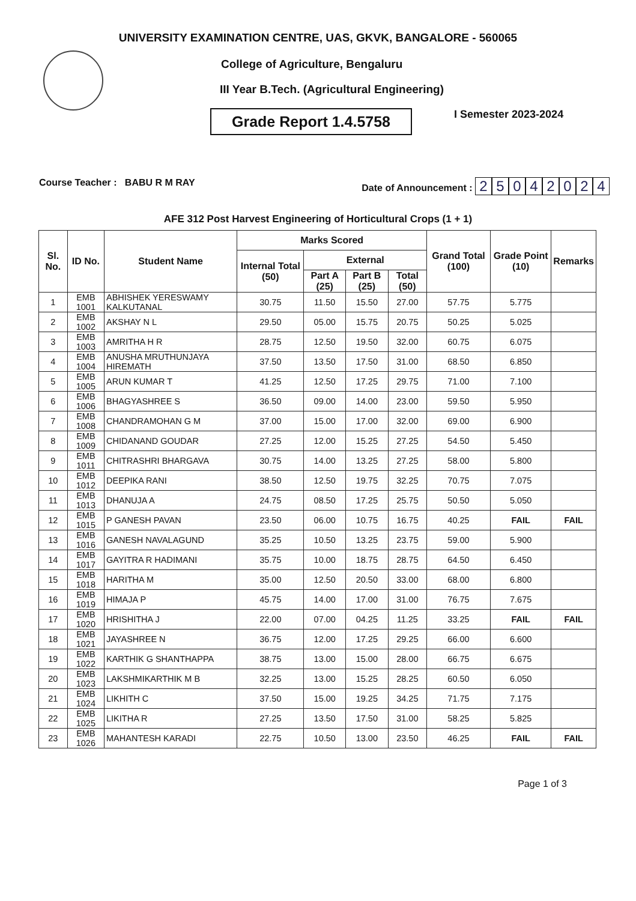UNIVERSITY EXAMINATION CENTRE, UAS, GKVK, BANGALORE - 560065
College of Agriculture, Bengaluru
III Year B.Tech. (Agricultural Engineering)
Grade Report 1.4.5758
I Semester 2023-2024
Course Teacher : BABU R M RAY
Date of Announcement : 25042024
AFE 312 Post Harvest Engineering of Horticultural Crops (1 + 1)
| Sl. No. | ID No. | Student Name | Marks Scored | | | | Grand Total (100) | Grade Point (10) | Remarks |
| --- | --- | --- | --- | --- | --- | --- | --- | --- | --- |
| | | | Internal Total (50) | External | | | | | |
| | | | | Part A (25) | Part B (25) | Total (50) | | | |
| 1 | EMB 1001 | ABHISHEK YERESWAMY KALKUTANAL | 30.75 | 11.50 | 15.50 | 27.00 | 57.75 | 5.775 | |
| 2 | EMB 1002 | AKSHAY N L | 29.50 | 05.00 | 15.75 | 20.75 | 50.25 | 5.025 | |
| 3 | EMB 1003 | AMRITHA H R | 28.75 | 12.50 | 19.50 | 32.00 | 60.75 | 6.075 | |
| 4 | EMB 1004 | ANUSHA MRUTHUNJAYA HIREMATH | 37.50 | 13.50 | 17.50 | 31.00 | 68.50 | 6.850 | |
| 5 | EMB 1005 | ARUN KUMAR T | 41.25 | 12.50 | 17.25 | 29.75 | 71.00 | 7.100 | |
| 6 | EMB 1006 | BHAGYASHREE S | 36.50 | 09.00 | 14.00 | 23.00 | 59.50 | 5.950 | |
| 7 | EMB 1008 | CHANDRAMOHAN G M | 37.00 | 15.00 | 17.00 | 32.00 | 69.00 | 6.900 | |
| 8 | EMB 1009 | CHIDANAND GOUDAR | 27.25 | 12.00 | 15.25 | 27.25 | 54.50 | 5.450 | |
| 9 | EMB 1011 | CHITRASHRI BHARGAVA | 30.75 | 14.00 | 13.25 | 27.25 | 58.00 | 5.800 | |
| 10 | EMB 1012 | DEEPIKA RANI | 38.50 | 12.50 | 19.75 | 32.25 | 70.75 | 7.075 | |
| 11 | EMB 1013 | DHANUJA A | 24.75 | 08.50 | 17.25 | 25.75 | 50.50 | 5.050 | |
| 12 | EMB 1015 | P GANESH PAVAN | 23.50 | 06.00 | 10.75 | 16.75 | 40.25 | FAIL | FAIL |
| 13 | EMB 1016 | GANESH NAVALAGUND | 35.25 | 10.50 | 13.25 | 23.75 | 59.00 | 5.900 | |
| 14 | EMB 1017 | GAYITRA R HADIMANI | 35.75 | 10.00 | 18.75 | 28.75 | 64.50 | 6.450 | |
| 15 | EMB 1018 | HARITHA M | 35.00 | 12.50 | 20.50 | 33.00 | 68.00 | 6.800 | |
| 16 | EMB 1019 | HIMAJA P | 45.75 | 14.00 | 17.00 | 31.00 | 76.75 | 7.675 | |
| 17 | EMB 1020 | HRISHITHA J | 22.00 | 07.00 | 04.25 | 11.25 | 33.25 | FAIL | FAIL |
| 18 | EMB 1021 | JAYASHREE N | 36.75 | 12.00 | 17.25 | 29.25 | 66.00 | 6.600 | |
| 19 | EMB 1022 | KARTHIK G SHANTHAPPA | 38.75 | 13.00 | 15.00 | 28.00 | 66.75 | 6.675 | |
| 20 | EMB 1023 | LAKSHMIKARTHIK M B | 32.25 | 13.00 | 15.25 | 28.25 | 60.50 | 6.050 | |
| 21 | EMB 1024 | LIKHITH C | 37.50 | 15.00 | 19.25 | 34.25 | 71.75 | 7.175 | |
| 22 | EMB 1025 | LIKITHA R | 27.25 | 13.50 | 17.50 | 31.00 | 58.25 | 5.825 | |
| 23 | EMB 1026 | MAHANTESH KARADI | 22.75 | 10.50 | 13.00 | 23.50 | 46.25 | FAIL | FAIL |
Page 1 of 3